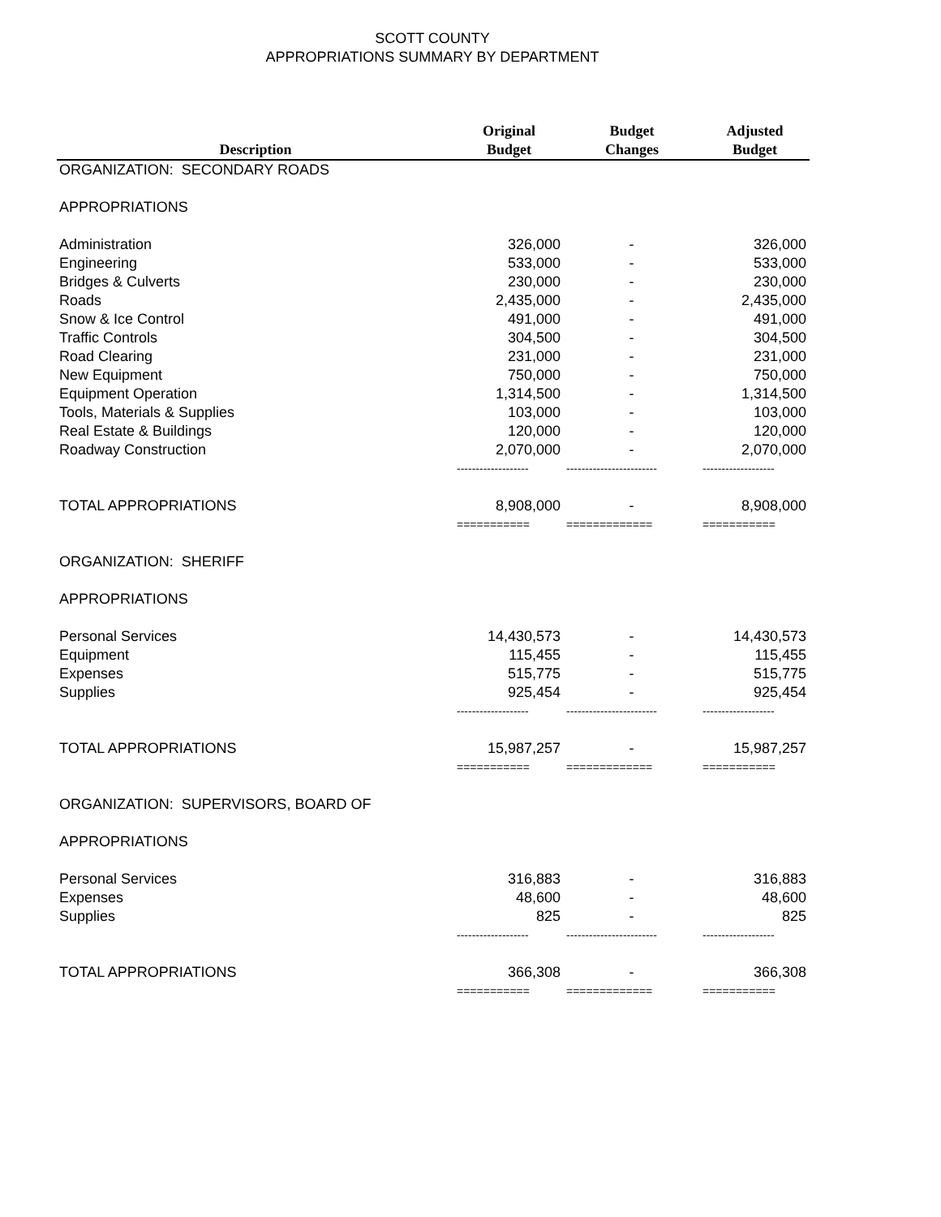SCOTT COUNTY
APPROPRIATIONS SUMMARY BY DEPARTMENT
| Description | Original Budget | Budget Changes | Adjusted Budget |
| --- | --- | --- | --- |
| ORGANIZATION: SECONDARY ROADS | | | |
| APPROPRIATIONS | | | |
| Administration | 326,000 | - | 326,000 |
| Engineering | 533,000 | - | 533,000 |
| Bridges & Culverts | 230,000 | - | 230,000 |
| Roads | 2,435,000 | - | 2,435,000 |
| Snow & Ice Control | 491,000 | - | 491,000 |
| Traffic Controls | 304,500 | - | 304,500 |
| Road Clearing | 231,000 | - | 231,000 |
| New Equipment | 750,000 | - | 750,000 |
| Equipment Operation | 1,314,500 | - | 1,314,500 |
| Tools, Materials & Supplies | 103,000 | - | 103,000 |
| Real Estate & Buildings | 120,000 | - | 120,000 |
| Roadway Construction | 2,070,000 | - | 2,070,000 |
| | ------------------- | ------------------------ | ------------------- |
| TOTAL APPROPRIATIONS | 8,908,000 | - | 8,908,000 |
| | =========== | ============= | =========== |
| ORGANIZATION: SHERIFF | | | |
| APPROPRIATIONS | | | |
| Personal Services | 14,430,573 | - | 14,430,573 |
| Equipment | 115,455 | - | 115,455 |
| Expenses | 515,775 | - | 515,775 |
| Supplies | 925,454 | - | 925,454 |
| | ------------------- | ------------------------ | ------------------- |
| TOTAL APPROPRIATIONS | 15,987,257 | - | 15,987,257 |
| | =========== | ============= | =========== |
| ORGANIZATION: SUPERVISORS, BOARD OF | | | |
| APPROPRIATIONS | | | |
| Personal Services | 316,883 | - | 316,883 |
| Expenses | 48,600 | - | 48,600 |
| Supplies | 825 | - | 825 |
| | ------------------- | ------------------------ | ------------------- |
| TOTAL APPROPRIATIONS | 366,308 | - | 366,308 |
| | =========== | ============= | =========== |